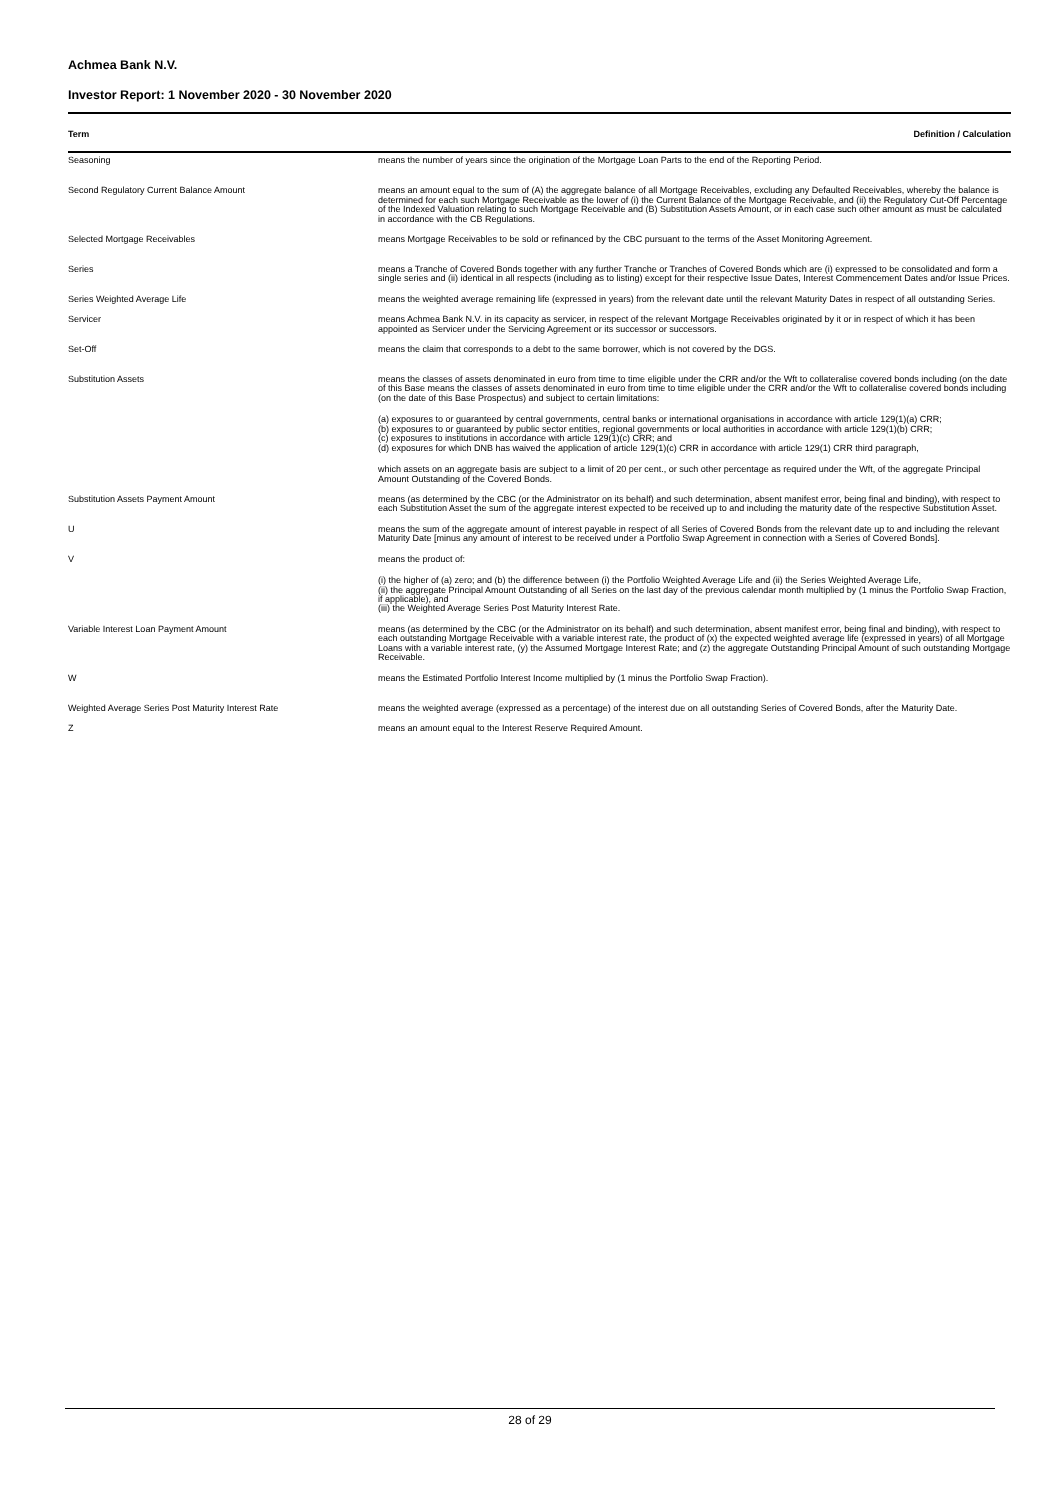Achmea Bank N.V.
Investor Report: 1 November 2020 - 30 November 2020
| Term | Definition / Calculation |
| --- | --- |
| Seasoning | means the number of years since the origination of the Mortgage Loan Parts to the end of the Reporting Period. |
| Second Regulatory Current Balance Amount | means an amount equal to the sum of (A) the aggregate balance of all Mortgage Receivables, excluding any Defaulted Receivables, whereby the balance is determined for each such Mortgage Receivable as the lower of (i) the Current Balance of the Mortgage Receivable, and (ii) the Regulatory Cut-Off Percentage of the Indexed Valuation relating to such Mortgage Receivable and (B) Substitution Assets Amount, or in each case such other amount as must be calculated in accordance with the CB Regulations. |
| Selected Mortgage Receivables | means Mortgage Receivables to be sold or refinanced by the CBC pursuant to the terms of the Asset Monitoring Agreement. |
| Series | means a Tranche of Covered Bonds together with any further Tranche or Tranches of Covered Bonds which are (i) expressed to be consolidated and form a single series and (ii) identical in all respects (including as to listing) except for their respective Issue Dates, Interest Commencement Dates and/or Issue Prices. |
| Series Weighted Average Life | means the weighted average remaining life (expressed in years) from the relevant date until the relevant Maturity Dates in respect of all outstanding Series. |
| Servicer | means Achmea Bank N.V. in its capacity as servicer, in respect of the relevant Mortgage Receivables originated by it or in respect of which it has been appointed as Servicer under the Servicing Agreement or its successor or successors. |
| Set-Off | means the claim that corresponds to a debt to the same borrower, which is not covered by the DGS. |
| Substitution Assets | means the classes of assets denominated in euro from time to time eligible under the CRR and/or the Wft to collateralise covered bonds including (on the date of this Base means the classes of assets denominated in euro from time to time eligible under the CRR and/or the Wft to collateralise covered bonds including (on the date of this Base Prospectus) and subject to certain limitations: (a) exposures to or guaranteed by central governments, central banks or international organisations in accordance with article 129(1)(a) CRR; (b) exposures to or guaranteed by public sector entities, regional governments or local authorities in accordance with article 129(1)(b) CRR; (c) exposures to institutions in accordance with article 129(1)(c) CRR; and (d) exposures for which DNB has waived the application of article 129(1)(c) CRR in accordance with article 129(1) CRR third paragraph, which assets on an aggregate basis are subject to a limit of 20 per cent., or such other percentage as required under the Wft, of the aggregate Principal Amount Outstanding of the Covered Bonds. |
| Substitution Assets Payment Amount | means (as determined by the CBC (or the Administrator on its behalf) and such determination, absent manifest error, being final and binding), with respect to each Substitution Asset the sum of the aggregate interest expected to be received up to and including the maturity date of the respective Substitution Asset. |
| U | means the sum of the aggregate amount of interest payable in respect of all Series of Covered Bonds from the relevant date up to and including the relevant Maturity Date [minus any amount of interest to be received under a Portfolio Swap Agreement in connection with a Series of Covered Bonds]. |
| V | means the product of: (i) the higher of (a) zero; and (b) the difference between (i) the Portfolio Weighted Average Life and (ii) the Series Weighted Average Life, (ii) the aggregate Principal Amount Outstanding of all Series on the last day of the previous calendar month multiplied by (1 minus the Portfolio Swap Fraction, if applicable), and (iii) the Weighted Average Series Post Maturity Interest Rate. |
| Variable Interest Loan Payment Amount | means (as determined by the CBC (or the Administrator on its behalf) and such determination, absent manifest error, being final and binding), with respect to each outstanding Mortgage Receivable with a variable interest rate, the product of (x) the expected weighted average life (expressed in years) of all Mortgage Loans with a variable interest rate, (y) the Assumed Mortgage Interest Rate; and (z) the aggregate Outstanding Principal Amount of such outstanding Mortgage Receivable. |
| W | means the Estimated Portfolio Interest Income multiplied by (1 minus the Portfolio Swap Fraction). |
| Weighted Average Series Post Maturity Interest Rate | means the weighted average (expressed as a percentage) of the interest due on all outstanding Series of Covered Bonds, after the Maturity Date. |
| Z | means an amount equal to the Interest Reserve Required Amount. |
28 of 29